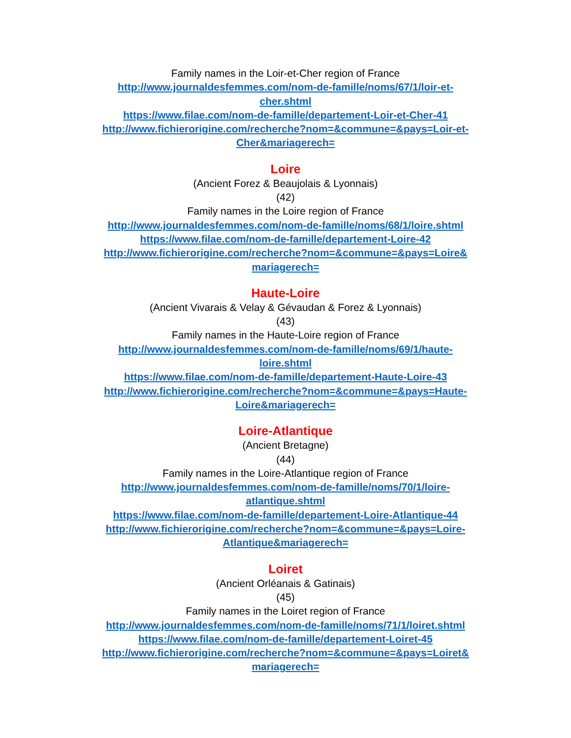Family names in the Loir-et-Cher region of France
http://www.journaldesfemmes.com/nom-de-famille/noms/67/1/loir-et-
cher.shtml
https://www.filae.com/nom-de-famille/departement-Loir-et-Cher-41
http://www.fichierorigine.com/recherche?nom=&commune=&pays=Loir-et-
Cher&mariagerech=
Loire
(Ancient Forez & Beaujolais & Lyonnais)
(42)
Family names in the Loire region of France
http://www.journaldesfemmes.com/nom-de-famille/noms/68/1/loire.shtml
https://www.filae.com/nom-de-famille/departement-Loire-42
http://www.fichierorigine.com/recherche?nom=&commune=&pays=Loire&
mariagerech=
Haute-Loire
(Ancient Vivarais & Velay & Gévaudan & Forez & Lyonnais)
(43)
Family names in the Haute-Loire region of France
http://www.journaldesfemmes.com/nom-de-famille/noms/69/1/haute-
loire.shtml
https://www.filae.com/nom-de-famille/departement-Haute-Loire-43
http://www.fichierorigine.com/recherche?nom=&commune=&pays=Haute-
Loire&mariagerech=
Loire-Atlantique
(Ancient Bretagne)
(44)
Family names in the Loire-Atlantique region of France
http://www.journaldesfemmes.com/nom-de-famille/noms/70/1/loire-
atlantique.shtml
https://www.filae.com/nom-de-famille/departement-Loire-Atlantique-44
http://www.fichierorigine.com/recherche?nom=&commune=&pays=Loire-
Atlantique&mariagerech=
Loiret
(Ancient Orléanais & Gatinais)
(45)
Family names in the Loiret region of France
http://www.journaldesfemmes.com/nom-de-famille/noms/71/1/loiret.shtml
https://www.filae.com/nom-de-famille/departement-Loiret-45
http://www.fichierorigine.com/recherche?nom=&commune=&pays=Loiret&
mariagerech=